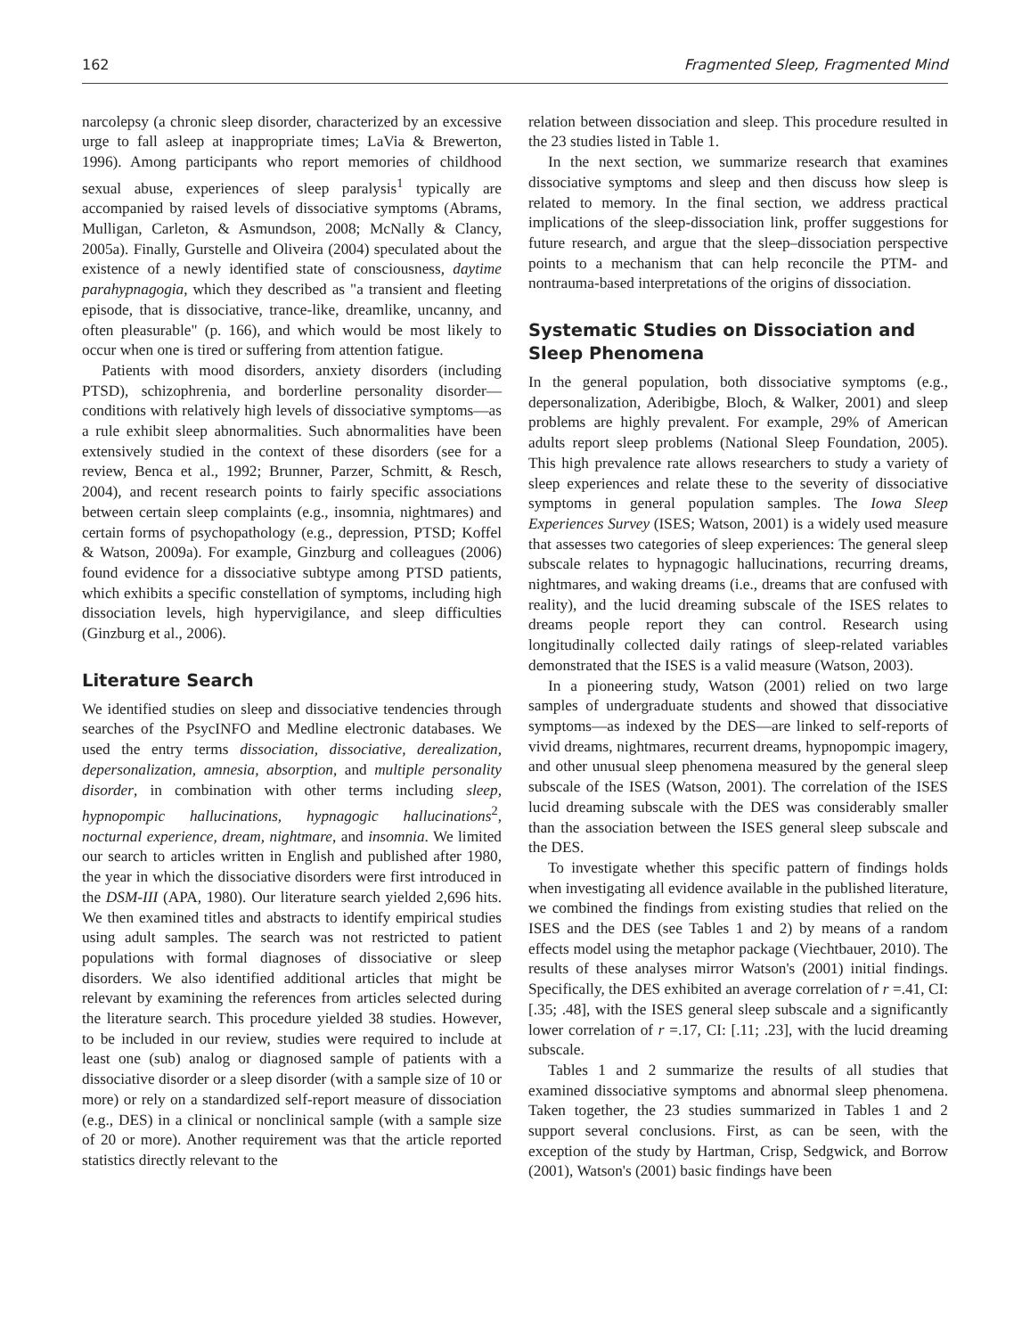162 Fragmented Sleep, Fragmented Mind
narcolepsy (a chronic sleep disorder, characterized by an excessive urge to fall asleep at inappropriate times; LaVia & Brewerton, 1996). Among participants who report memories of childhood sexual abuse, experiences of sleep paralysis<sup>1</sup> typically are accompanied by raised levels of dissociative symptoms (Abrams, Mulligan, Carleton, & Asmundson, 2008; McNally & Clancy, 2005a). Finally, Gurstelle and Oliveira (2004) speculated about the existence of a newly identified state of consciousness, daytime parahypnagogia, which they described as "a transient and fleeting episode, that is dissociative, trance-like, dreamlike, uncanny, and often pleasurable" (p. 166), and which would be most likely to occur when one is tired or suffering from attention fatigue.
Patients with mood disorders, anxiety disorders (including PTSD), schizophrenia, and borderline personality disorder—conditions with relatively high levels of dissociative symptoms—as a rule exhibit sleep abnormalities. Such abnormalities have been extensively studied in the context of these disorders (see for a review, Benca et al., 1992; Brunner, Parzer, Schmitt, & Resch, 2004), and recent research points to fairly specific associations between certain sleep complaints (e.g., insomnia, nightmares) and certain forms of psychopathology (e.g., depression, PTSD; Koffel & Watson, 2009a). For example, Ginzburg and colleagues (2006) found evidence for a dissociative subtype among PTSD patients, which exhibits a specific constellation of symptoms, including high dissociation levels, high hypervigilance, and sleep difficulties (Ginzburg et al., 2006).
Literature Search
We identified studies on sleep and dissociative tendencies through searches of the PsycINFO and Medline electronic databases. We used the entry terms dissociation, dissociative, derealization, depersonalization, amnesia, absorption, and multiple personality disorder, in combination with other terms including sleep, hypnopompic hallucinations, hypnagogic hallucinations<sup>2</sup>, nocturnal experience, dream, nightmare, and insomnia. We limited our search to articles written in English and published after 1980, the year in which the dissociative disorders were first introduced in the DSM-III (APA, 1980). Our literature search yielded 2,696 hits. We then examined titles and abstracts to identify empirical studies using adult samples. The search was not restricted to patient populations with formal diagnoses of dissociative or sleep disorders. We also identified additional articles that might be relevant by examining the references from articles selected during the literature search. This procedure yielded 38 studies. However, to be included in our review, studies were required to include at least one (sub) analog or diagnosed sample of patients with a dissociative disorder or a sleep disorder (with a sample size of 10 or more) or rely on a standardized self-report measure of dissociation (e.g., DES) in a clinical or nonclinical sample (with a sample size of 20 or more). Another requirement was that the article reported statistics directly relevant to the
relation between dissociation and sleep. This procedure resulted in the 23 studies listed in Table 1.
In the next section, we summarize research that examines dissociative symptoms and sleep and then discuss how sleep is related to memory. In the final section, we address practical implications of the sleep-dissociation link, proffer suggestions for future research, and argue that the sleep–dissociation perspective points to a mechanism that can help reconcile the PTM- and nontrauma-based interpretations of the origins of dissociation.
Systematic Studies on Dissociation and Sleep Phenomena
In the general population, both dissociative symptoms (e.g., depersonalization, Aderibigbe, Bloch, & Walker, 2001) and sleep problems are highly prevalent. For example, 29% of American adults report sleep problems (National Sleep Foundation, 2005). This high prevalence rate allows researchers to study a variety of sleep experiences and relate these to the severity of dissociative symptoms in general population samples. The Iowa Sleep Experiences Survey (ISES; Watson, 2001) is a widely used measure that assesses two categories of sleep experiences: The general sleep subscale relates to hypnagogic hallucinations, recurring dreams, nightmares, and waking dreams (i.e., dreams that are confused with reality), and the lucid dreaming subscale of the ISES relates to dreams people report they can control. Research using longitudinally collected daily ratings of sleep-related variables demonstrated that the ISES is a valid measure (Watson, 2003).
In a pioneering study, Watson (2001) relied on two large samples of undergraduate students and showed that dissociative symptoms—as indexed by the DES—are linked to self-reports of vivid dreams, nightmares, recurrent dreams, hypnopompic imagery, and other unusual sleep phenomena measured by the general sleep subscale of the ISES (Watson, 2001). The correlation of the ISES lucid dreaming subscale with the DES was considerably smaller than the association between the ISES general sleep subscale and the DES.
To investigate whether this specific pattern of findings holds when investigating all evidence available in the published literature, we combined the findings from existing studies that relied on the ISES and the DES (see Tables 1 and 2) by means of a random effects model using the metaphor package (Viechtbauer, 2010). The results of these analyses mirror Watson's (2001) initial findings. Specifically, the DES exhibited an average correlation of r =.41, CI: [.35; .48], with the ISES general sleep subscale and a significantly lower correlation of r =.17, CI: [.11; .23], with the lucid dreaming subscale.
Tables 1 and 2 summarize the results of all studies that examined dissociative symptoms and abnormal sleep phenomena. Taken together, the 23 studies summarized in Tables 1 and 2 support several conclusions. First, as can be seen, with the exception of the study by Hartman, Crisp, Sedgwick, and Borrow (2001), Watson's (2001) basic findings have been